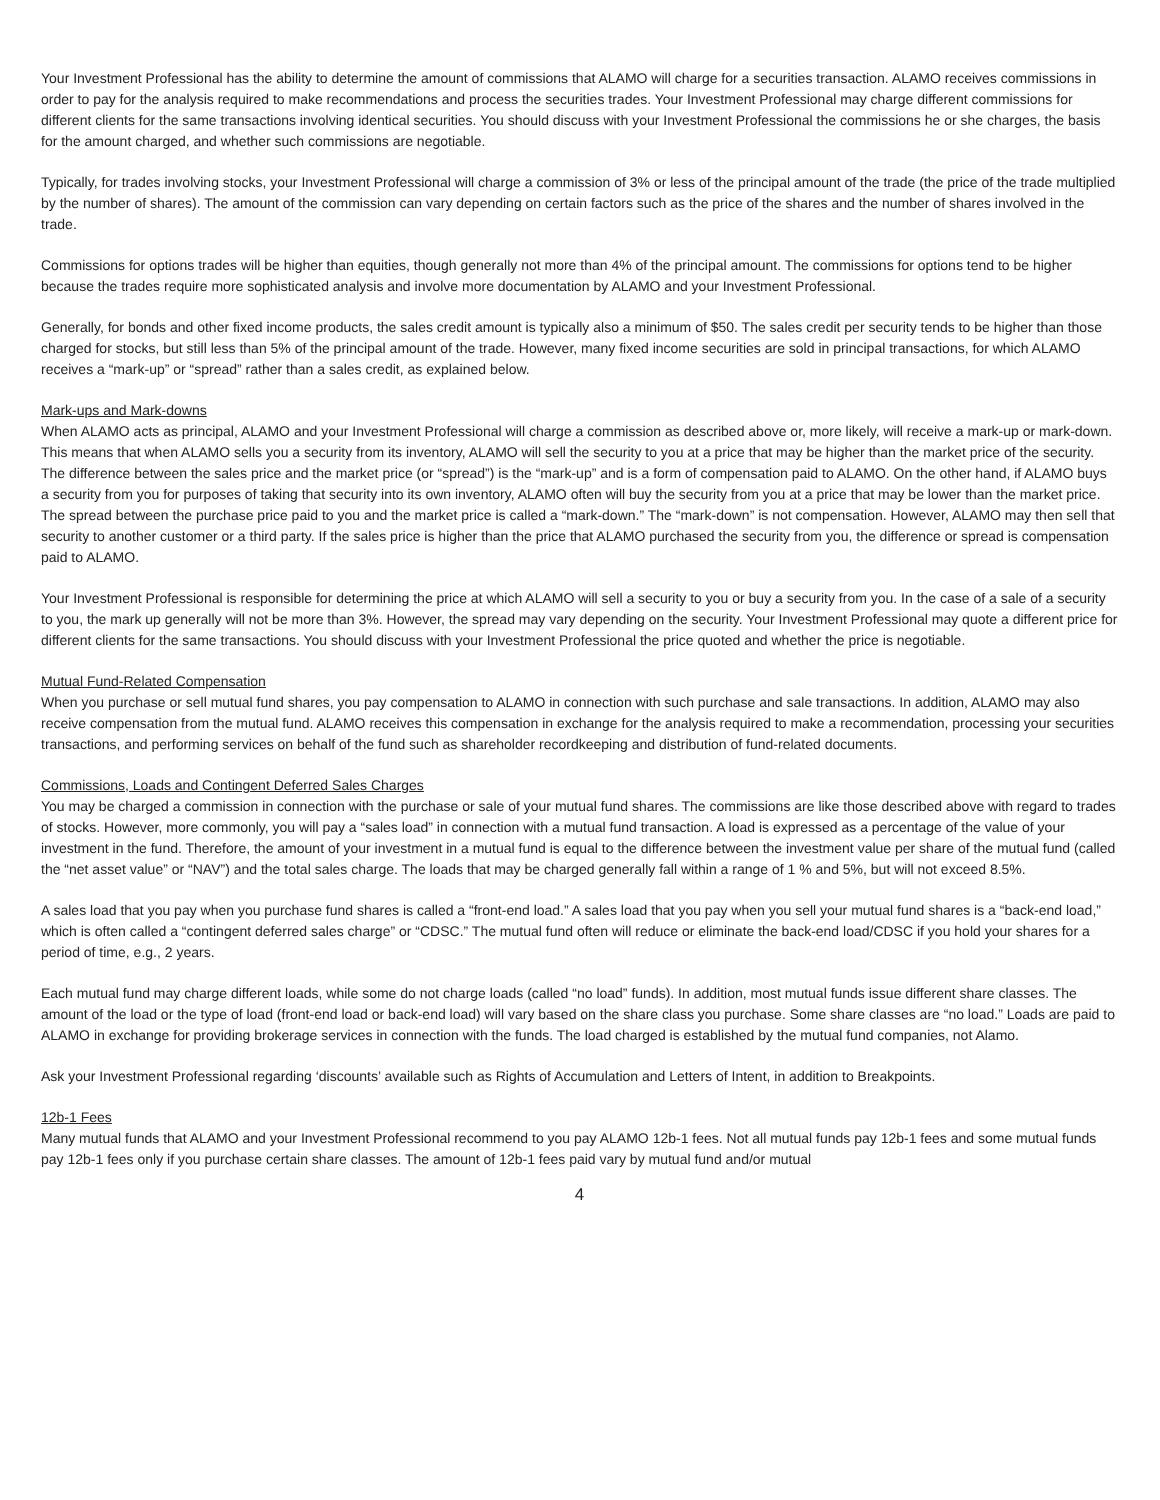Your Investment Professional has the ability to determine the amount of commissions that ALAMO will charge for a securities transaction. ALAMO receives commissions in order to pay for the analysis required to make recommendations and process the securities trades. Your Investment Professional may charge different commissions for different clients for the same transactions involving identical securities. You should discuss with your Investment Professional the commissions he or she charges, the basis for the amount charged, and whether such commissions are negotiable.
Typically, for trades involving stocks, your Investment Professional will charge a commission of 3% or less of the principal amount of the trade (the price of the trade multiplied by the number of shares). The amount of the commission can vary depending on certain factors such as the price of the shares and the number of shares involved in the trade.
Commissions for options trades will be higher than equities, though generally not more than 4% of the principal amount. The commissions for options tend to be higher because the trades require more sophisticated analysis and involve more documentation by ALAMO and your Investment Professional.
Generally, for bonds and other fixed income products, the sales credit amount is typically also a minimum of $50. The sales credit per security tends to be higher than those charged for stocks, but still less than 5% of the principal amount of the trade. However, many fixed income securities are sold in principal transactions, for which ALAMO receives a “mark-up” or “spread” rather than a sales credit, as explained below.
Mark-ups and Mark-downs
When ALAMO acts as principal, ALAMO and your Investment Professional will charge a commission as described above or, more likely, will receive a mark-up or mark-down. This means that when ALAMO sells you a security from its inventory, ALAMO will sell the security to you at a price that may be higher than the market price of the security. The difference between the sales price and the market price (or “spread”) is the “mark-up” and is a form of compensation paid to ALAMO. On the other hand, if ALAMO buys a security from you for purposes of taking that security into its own inventory, ALAMO often will buy the security from you at a price that may be lower than the market price. The spread between the purchase price paid to you and the market price is called a “mark-down.” The “mark-down” is not compensation. However, ALAMO may then sell that security to another customer or a third party. If the sales price is higher than the price that ALAMO purchased the security from you, the difference or spread is compensation paid to ALAMO.
Your Investment Professional is responsible for determining the price at which ALAMO will sell a security to you or buy a security from you. In the case of a sale of a security to you, the mark up generally will not be more than 3%. However, the spread may vary depending on the security. Your Investment Professional may quote a different price for different clients for the same transactions. You should discuss with your Investment Professional the price quoted and whether the price is negotiable.
Mutual Fund-Related Compensation
When you purchase or sell mutual fund shares, you pay compensation to ALAMO in connection with such purchase and sale transactions. In addition, ALAMO may also receive compensation from the mutual fund. ALAMO receives this compensation in exchange for the analysis required to make a recommendation, processing your securities transactions, and performing services on behalf of the fund such as shareholder recordkeeping and distribution of fund-related documents.
Commissions, Loads and Contingent Deferred Sales Charges
You may be charged a commission in connection with the purchase or sale of your mutual fund shares. The commissions are like those described above with regard to trades of stocks. However, more commonly, you will pay a “sales load” in connection with a mutual fund transaction. A load is expressed as a percentage of the value of your investment in the fund. Therefore, the amount of your investment in a mutual fund is equal to the difference between the investment value per share of the mutual fund (called the “net asset value” or “NAV”) and the total sales charge. The loads that may be charged generally fall within a range of 1 % and 5%, but will not exceed 8.5%.
A sales load that you pay when you purchase fund shares is called a “front-end load.” A sales load that you pay when you sell your mutual fund shares is a “back-end load,” which is often called a “contingent deferred sales charge” or “CDSC.” The mutual fund often will reduce or eliminate the back-end load/CDSC if you hold your shares for a period of time, e.g., 2 years.
Each mutual fund may charge different loads, while some do not charge loads (called “no load” funds). In addition, most mutual funds issue different share classes. The amount of the load or the type of load (front-end load or back-end load) will vary based on the share class you purchase. Some share classes are “no load.” Loads are paid to ALAMO in exchange for providing brokerage services in connection with the funds. The load charged is established by the mutual fund companies, not Alamo.
Ask your Investment Professional regarding ‘discounts’ available such as Rights of Accumulation and Letters of Intent, in addition to Breakpoints.
12b-1 Fees
Many mutual funds that ALAMO and your Investment Professional recommend to you pay ALAMO 12b-1 fees. Not all mutual funds pay 12b-1 fees and some mutual funds pay 12b-1 fees only if you purchase certain share classes. The amount of 12b-1 fees paid vary by mutual fund and/or mutual
4